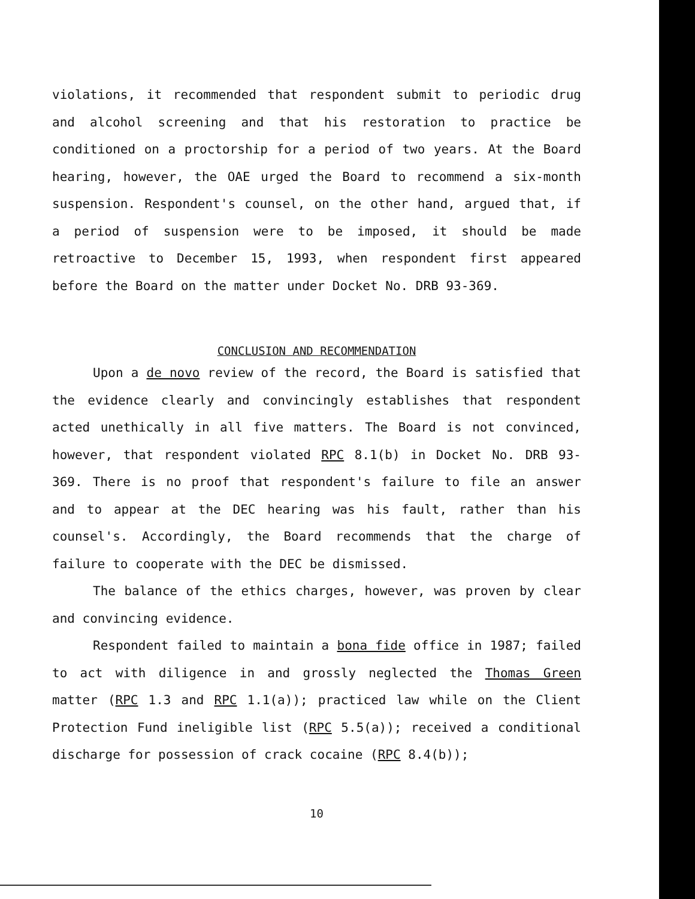violations, it recommended that respondent submit to periodic drug and alcohol screening and that his restoration to practice be conditioned on a proctorship for a period of two years. At the Board hearing, however, the OAE urged the Board to recommend a six-month suspension. Respondent's counsel, on the other hand, argued that, if a period of suspension were to be imposed, it should be made retroactive to December 15, 1993, when respondent first appeared before the Board on the matter under Docket No. DRB 93-369.
CONCLUSION AND RECOMMENDATION
Upon a de novo review of the record, the Board is satisfied that the evidence clearly and convincingly establishes that respondent acted unethically in all five matters. The Board is not convinced, however, that respondent violated RPC 8.1(b) in Docket No. DRB 93-369. There is no proof that respondent's failure to file an answer and to appear at the DEC hearing was his fault, rather than his counsel's. Accordingly, the Board recommends that the charge of failure to cooperate with the DEC be dismissed.
The balance of the ethics charges, however, was proven by clear and convincing evidence.
Respondent failed to maintain a bona fide office in 1987; failed to act with diligence in and grossly neglected the Thomas Green matter (RPC 1.3 and RPC 1.1(a)); practiced law while on the Client Protection Fund ineligible list (RPC 5.5(a)); received a conditional discharge for possession of crack cocaine (RPC 8.4(b));
10